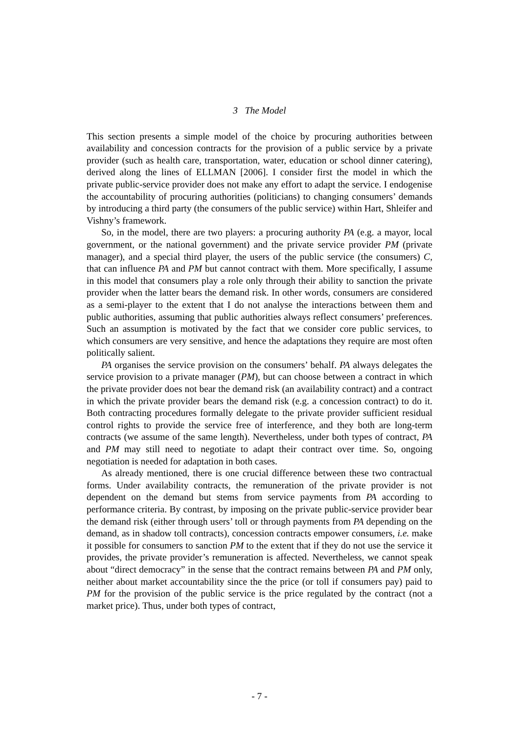3 The Model
This section presents a simple model of the choice by procuring authorities between availability and concession contracts for the provision of a public service by a private provider (such as health care, transportation, water, education or school dinner catering), derived along the lines of ELLMAN [2006]. I consider first the model in which the private public-service provider does not make any effort to adapt the service. I endogenise the accountability of procuring authorities (politicians) to changing consumers’ demands by introducing a third party (the consumers of the public service) within Hart, Shleifer and Vishny’s framework.
So, in the model, there are two players: a procuring authority PA (e.g. a mayor, local government, or the national government) and the private service provider PM (private manager), and a special third player, the users of the public service (the consumers) C, that can influence PA and PM but cannot contract with them. More specifically, I assume in this model that consumers play a role only through their ability to sanction the private provider when the latter bears the demand risk. In other words, consumers are considered as a semi-player to the extent that I do not analyse the interactions between them and public authorities, assuming that public authorities always reflect consumers’ preferences. Such an assumption is motivated by the fact that we consider core public services, to which consumers are very sensitive, and hence the adaptations they require are most often politically salient.
PA organises the service provision on the consumers’ behalf. PA always delegates the service provision to a private manager (PM), but can choose between a contract in which the private provider does not bear the demand risk (an availability contract) and a contract in which the private provider bears the demand risk (e.g. a concession contract) to do it. Both contracting procedures formally delegate to the private provider sufficient residual control rights to provide the service free of interference, and they both are long-term contracts (we assume of the same length). Nevertheless, under both types of contract, PA and PM may still need to negotiate to adapt their contract over time. So, ongoing negotiation is needed for adaptation in both cases.
As already mentioned, there is one crucial difference between these two contractual forms. Under availability contracts, the remuneration of the private provider is not dependent on the demand but stems from service payments from PA according to performance criteria. By contrast, by imposing on the private public-service provider bear the demand risk (either through users’ toll or through payments from PA depending on the demand, as in shadow toll contracts), concession contracts empower consumers, i.e. make it possible for consumers to sanction PM to the extent that if they do not use the service it provides, the private provider’s remuneration is affected. Nevertheless, we cannot speak about “direct democracy” in the sense that the contract remains between PA and PM only, neither about market accountability since the the price (or toll if consumers pay) paid to PM for the provision of the public service is the price regulated by the contract (not a market price). Thus, under both types of contract,
- 7 -